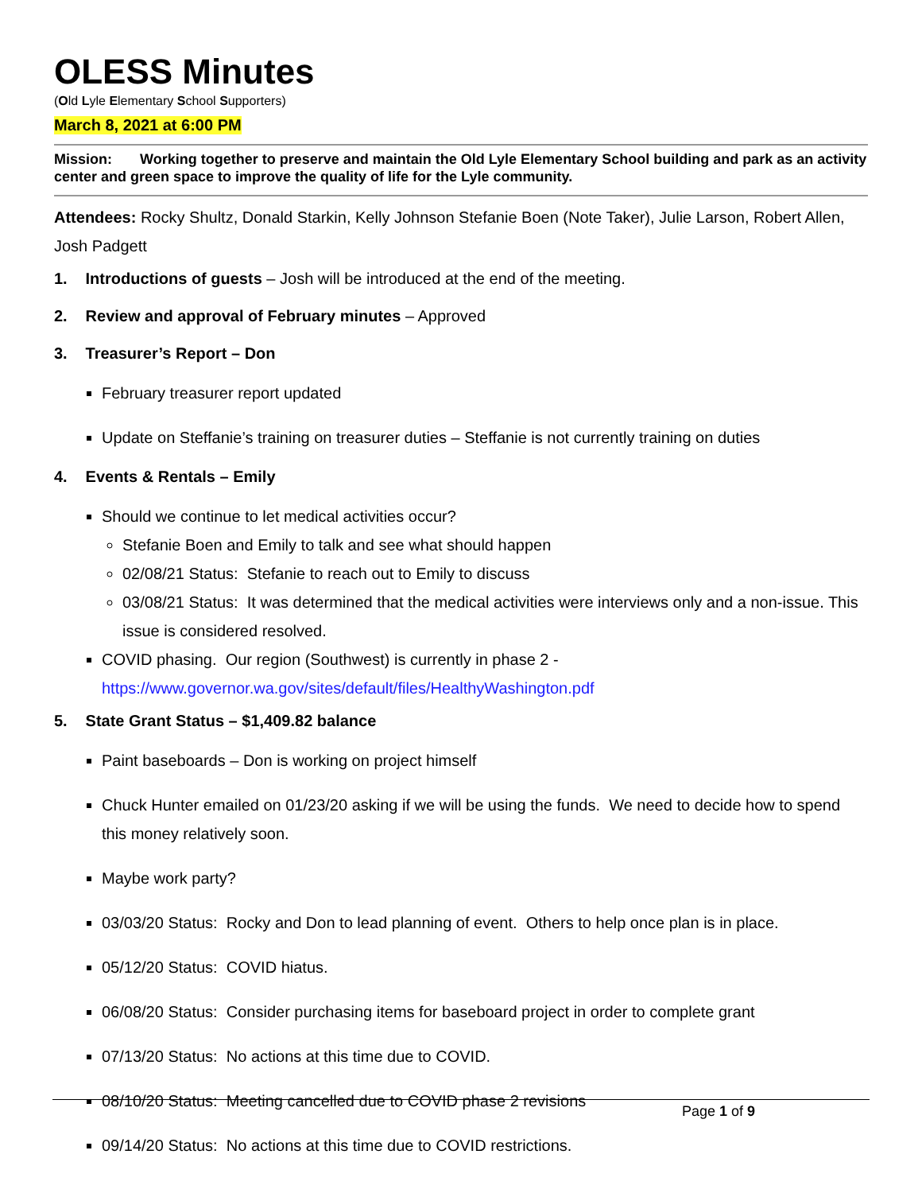OLESS Minutes
(Old Lyle Elementary School Supporters)
March 8, 2021 at 6:00 PM
Mission: Working together to preserve and maintain the Old Lyle Elementary School building and park as an activity center and green space to improve the quality of life for the Lyle community.
Attendees: Rocky Shultz, Donald Starkin, Kelly Johnson Stefanie Boen (Note Taker), Julie Larson, Robert Allen, Josh Padgett
1. Introductions of guests – Josh will be introduced at the end of the meeting.
2. Review and approval of February minutes – Approved
3. Treasurer’s Report – Don
February treasurer report updated
Update on Steffanie’s training on treasurer duties – Steffanie is not currently training on duties
4. Events & Rentals – Emily
Should we continue to let medical activities occur?
Stefanie Boen and Emily to talk and see what should happen
02/08/21 Status: Stefanie to reach out to Emily to discuss
03/08/21 Status: It was determined that the medical activities were interviews only and a non-issue. This issue is considered resolved.
COVID phasing. Our region (Southwest) is currently in phase 2 - https://www.governor.wa.gov/sites/default/files/HealthyWashington.pdf
5. State Grant Status – $1,409.82 balance
Paint baseboards – Don is working on project himself
Chuck Hunter emailed on 01/23/20 asking if we will be using the funds. We need to decide how to spend this money relatively soon.
Maybe work party?
03/03/20 Status: Rocky and Don to lead planning of event. Others to help once plan is in place.
05/12/20 Status: COVID hiatus.
06/08/20 Status: Consider purchasing items for baseboard project in order to complete grant
07/13/20 Status: No actions at this time due to COVID.
08/10/20 Status: Meeting cancelled due to COVID phase 2 revisions
09/14/20 Status: No actions at this time due to COVID restrictions.
Page 1 of 9